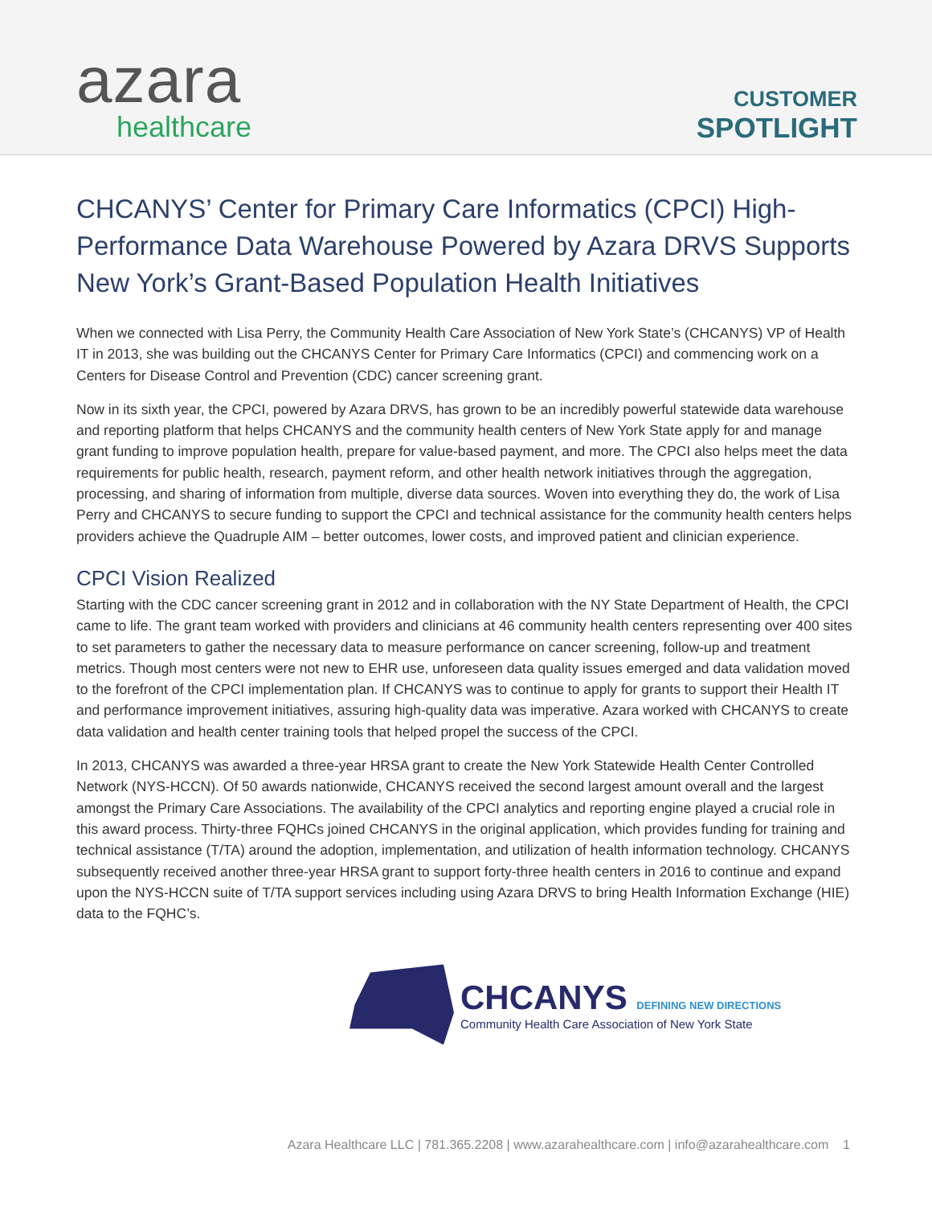azara
healthcare
CUSTOMER
SPOTLIGHT
CHCANYS’ Center for Primary Care Informatics (CPCI) High-Performance Data Warehouse Powered by Azara DRVS Supports New York’s Grant-Based Population Health Initiatives
When we connected with Lisa Perry, the Community Health Care Association of New York State’s (CHCANYS) VP of Health IT in 2013, she was building out the CHCANYS Center for Primary Care Informatics (CPCI) and commencing work on a Centers for Disease Control and Prevention (CDC) cancer screening grant.
Now in its sixth year, the CPCI, powered by Azara DRVS, has grown to be an incredibly powerful statewide data warehouse and reporting platform that helps CHCANYS and the community health centers of New York State apply for and manage grant funding to improve population health, prepare for value-based payment, and more. The CPCI also helps meet the data requirements for public health, research, payment reform, and other health network initiatives through the aggregation, processing, and sharing of information from multiple, diverse data sources. Woven into everything they do, the work of Lisa Perry and CHCANYS to secure funding to support the CPCI and technical assistance for the community health centers helps providers achieve the Quadruple AIM – better outcomes, lower costs, and improved patient and clinician experience.
CPCI Vision Realized
Starting with the CDC cancer screening grant in 2012 and in collaboration with the NY State Department of Health, the CPCI came to life. The grant team worked with providers and clinicians at 46 community health centers representing over 400 sites to set parameters to gather the necessary data to measure performance on cancer screening, follow-up and treatment metrics. Though most centers were not new to EHR use, unforeseen data quality issues emerged and data validation moved to the forefront of the CPCI implementation plan. If CHCANYS was to continue to apply for grants to support their Health IT and performance improvement initiatives, assuring high-quality data was imperative. Azara worked with CHCANYS to create data validation and health center training tools that helped propel the success of the CPCI.
In 2013, CHCANYS was awarded a three-year HRSA grant to create the New York Statewide Health Center Controlled Network (NYS-HCCN). Of 50 awards nationwide, CHCANYS received the second largest amount overall and the largest amongst the Primary Care Associations. The availability of the CPCI analytics and reporting engine played a crucial role in this award process. Thirty-three FQHCs joined CHCANYS in the original application, which provides funding for training and technical assistance (T/TA) around the adoption, implementation, and utilization of health information technology. CHCANYS subsequently received another three-year HRSA grant to support forty-three health centers in 2016 to continue and expand upon the NYS-HCCN suite of T/TA support services including using Azara DRVS to bring Health Information Exchange (HIE) data to the FQHC’s.
CHCANYS DEFINING NEW DIRECTIONS
Community Health Care Association of New York State
Azara Healthcare LLC | 781.365.2208 | www.azarahealthcare.com | info@azarahealthcare.com 1